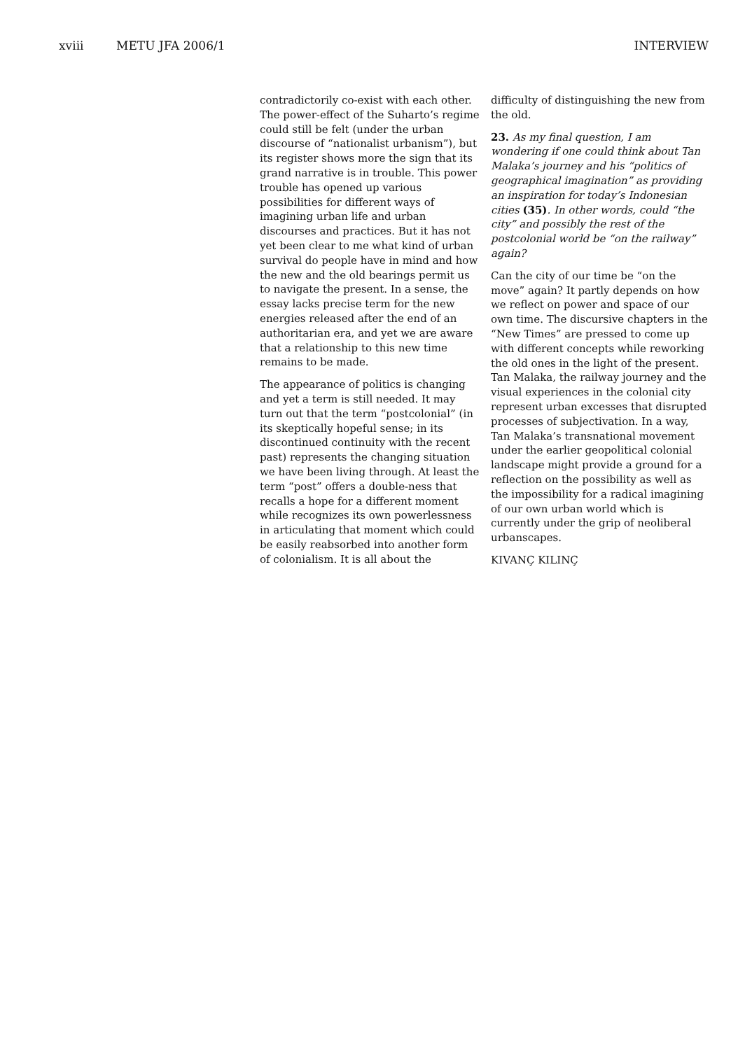xviii METU JFA 2006/1 INTERVIEW
contradictorily co-exist with each other. The power-effect of the Suharto’s regime could still be felt (under the urban discourse of “nationalist urbanism”), but its register shows more the sign that its grand narrative is in trouble. This power trouble has opened up various possibilities for different ways of imagining urban life and urban discourses and practices. But it has not yet been clear to me what kind of urban survival do people have in mind and how the new and the old bearings permit us to navigate the present. In a sense, the essay lacks precise term for the new energies released after the end of an authoritarian era, and yet we are aware that a relationship to this new time remains to be made.
The appearance of politics is changing and yet a term is still needed. It may turn out that the term “postcolonial” (in its skeptically hopeful sense; in its discontinued continuity with the recent past) represents the changing situation we have been living through. At least the term “post” offers a double-ness that recalls a hope for a different moment while recognizes its own powerlessness in articulating that moment which could be easily reabsorbed into another form of colonialism. It is all about the
difficulty of distinguishing the new from the old.
23. As my final question, I am wondering if one could think about Tan Malaka’s journey and his “politics of geographical imagination” as providing an inspiration for today’s Indonesian cities (35). In other words, could “the city” and possibly the rest of the postcolonial world be “on the railway” again?
Can the city of our time be “on the move” again? It partly depends on how we reflect on power and space of our own time. The discursive chapters in the “New Times” are pressed to come up with different concepts while reworking the old ones in the light of the present. Tan Malaka, the railway journey and the visual experiences in the colonial city represent urban excesses that disrupted processes of subjectivation. In a way, Tan Malaka’s transnational movement under the earlier geopolitical colonial landscape might provide a ground for a reflection on the possibility as well as the impossibility for a radical imagining of our own urban world which is currently under the grip of neoliberal urbanscapes.
KIVANÇ KILINÇ